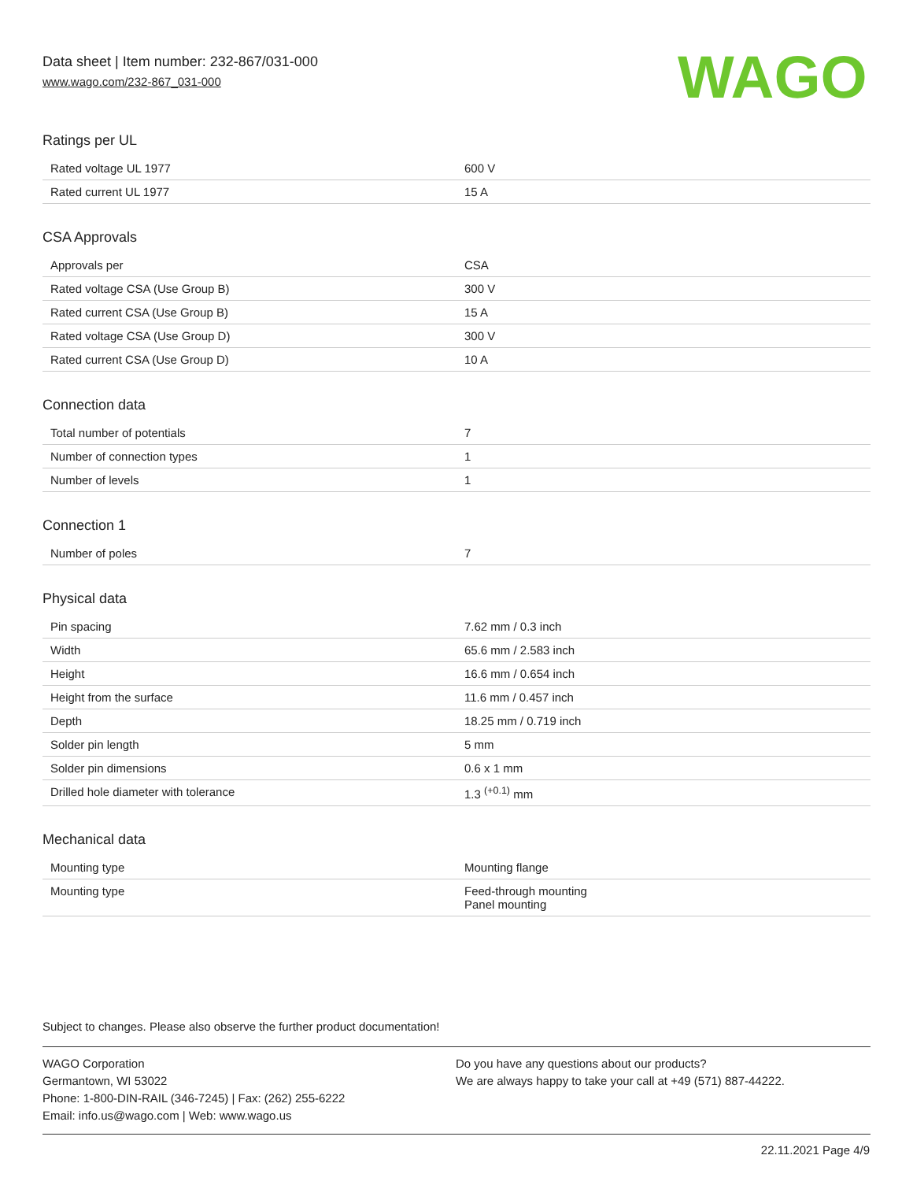Data sheet | Item number: 232-867/031-000
www.wago.com/232-867_031-000
WAGO
Ratings per UL
| Rated voltage UL 1977 | 600 V |
| Rated current UL 1977 | 15 A |
CSA Approvals
| Approvals per | CSA |
| Rated voltage CSA (Use Group B) | 300 V |
| Rated current CSA (Use Group B) | 15 A |
| Rated voltage CSA (Use Group D) | 300 V |
| Rated current CSA (Use Group D) | 10 A |
Connection data
| Total number of potentials | 7 |
| Number of connection types | 1 |
| Number of levels | 1 |
Connection 1
| Number of poles | 7 |
Physical data
| Pin spacing | 7.62 mm / 0.3 inch |
| Width | 65.6 mm / 2.583 inch |
| Height | 16.6 mm / 0.654 inch |
| Height from the surface | 11.6 mm / 0.457 inch |
| Depth | 18.25 mm / 0.719 inch |
| Solder pin length | 5 mm |
| Solder pin dimensions | 0.6 x 1 mm |
| Drilled hole diameter with tolerance | 1.3 <sup>(+0.1)</sup> mm |
Mechanical data
| Mounting type | Mounting flange |
| Mounting type | Feed-through mounting Panel mounting |
Subject to changes. Please also observe the further product documentation!
WAGO Corporation
Germantown, WI 53022
Phone: 1-800-DIN-RAIL (346-7245) | Fax: (262) 255-6222
Email: info.us@wago.com | Web: www.wago.us
Do you have any questions about our products?
We are always happy to take your call at +49 (571) 887-44222.
22.11.2021 Page 4/9